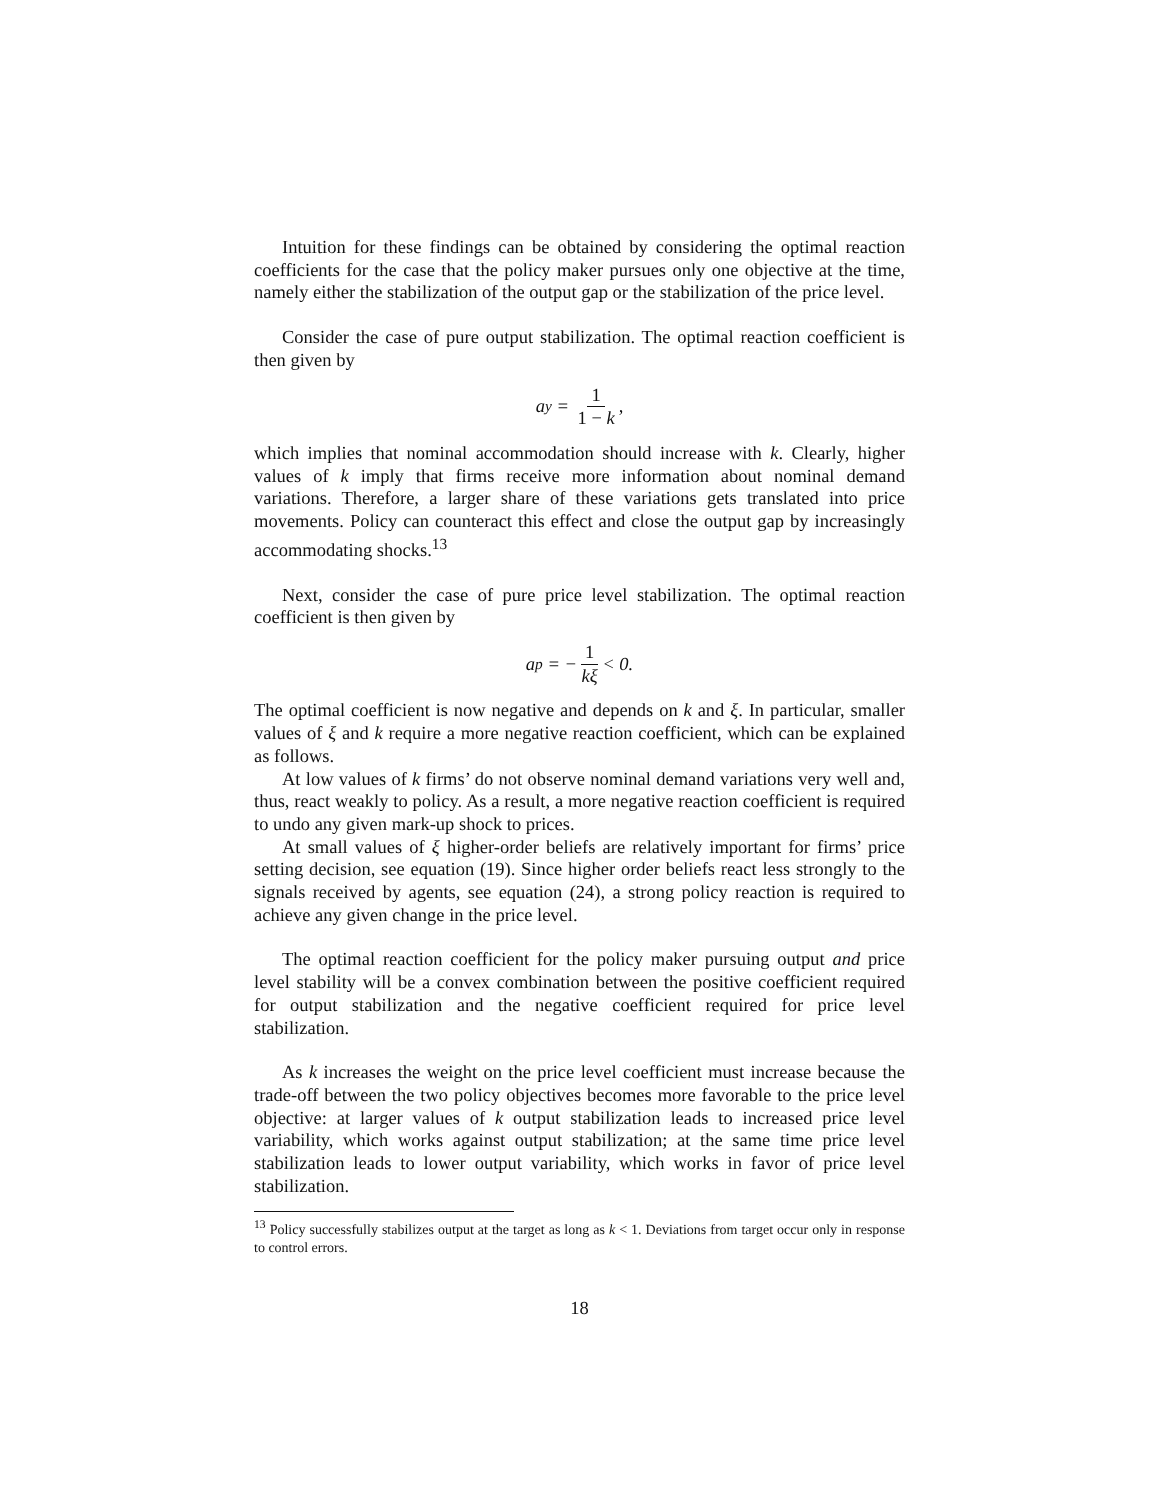Intuition for these findings can be obtained by considering the optimal reaction coefficients for the case that the policy maker pursues only one objective at the time, namely either the stabilization of the output gap or the stabilization of the price level.
Consider the case of pure output stabilization. The optimal reaction coefficient is then given by
a<sub>y</sub> = 1 1 − k,
which implies that nominal accommodation should increase with k. Clearly, higher values of k imply that firms receive more information about nominal demand variations. Therefore, a larger share of these variations gets translated into price movements. Policy can counteract this effect and close the output gap by increasingly accommodating shocks.<sup>13</sup>
Next, consider the case of pure price level stabilization. The optimal reaction coefficient is then given by
a<sub>p</sub> = − 1 kξ < 0.
The optimal coefficient is now negative and depends on k and ξ. In particular, smaller values of ξ and k require a more negative reaction coefficient, which can be explained as follows.
At low values of k firms’ do not observe nominal demand variations very well and, thus, react weakly to policy. As a result, a more negative reaction coefficient is required to undo any given mark-up shock to prices.
At small values of ξ higher-order beliefs are relatively important for firms’ price setting decision, see equation (19). Since higher order beliefs react less strongly to the signals received by agents, see equation (24), a strong policy reaction is required to achieve any given change in the price level.
The optimal reaction coefficient for the policy maker pursuing output and price level stability will be a convex combination between the positive coefficient required for output stabilization and the negative coefficient required for price level stabilization.
As k increases the weight on the price level coefficient must increase because the trade-off between the two policy objectives becomes more favorable to the price level objective: at larger values of k output stabilization leads to increased price level variability, which works against output stabilization; at the same time price level stabilization leads to lower output variability, which works in favor of price level stabilization.
<sup>13</sup> Policy successfully stabilizes output at the target as long as k < 1. Deviations from target occur only in response to control errors.
18